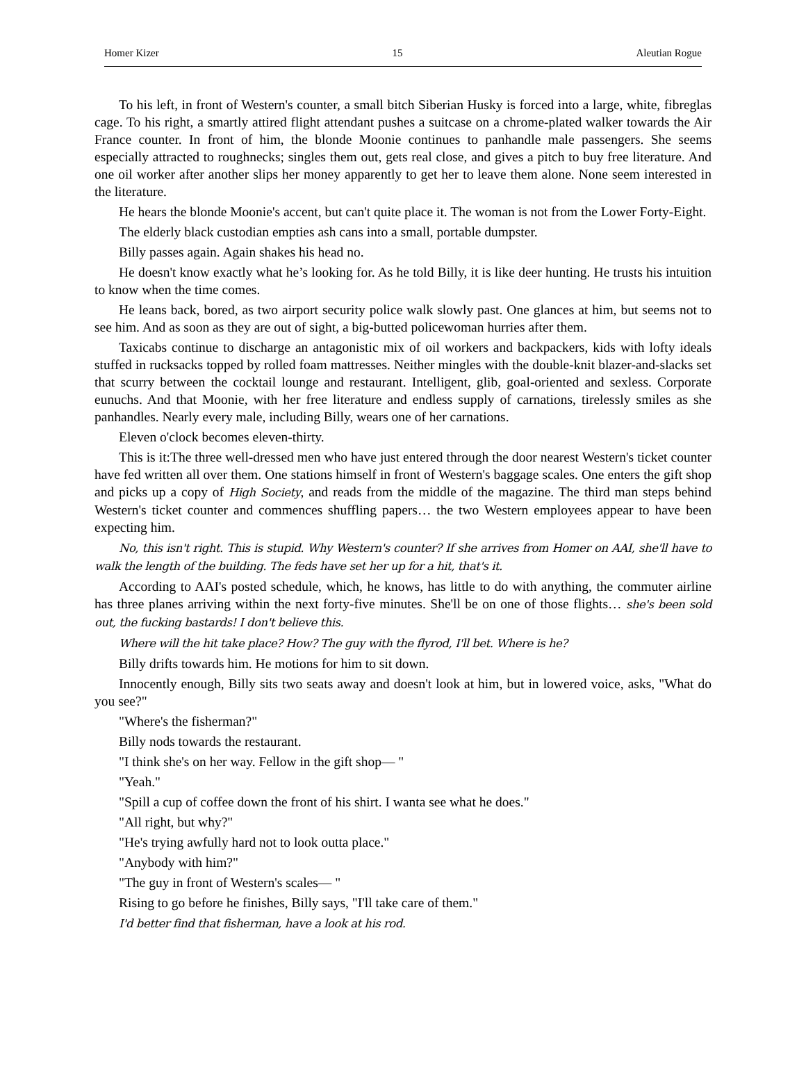Homer Kizer 15 Aleutian Rogue
To his left, in front of Western's counter, a small bitch Siberian Husky is forced into a large, white, fibreglas cage. To his right, a smartly attired flight attendant pushes a suitcase on a chrome-plated walker towards the Air France counter. In front of him, the blonde Moonie continues to panhandle male passengers. She seems especially attracted to roughnecks; singles them out, gets real close, and gives a pitch to buy free literature. And one oil worker after another slips her money apparently to get her to leave them alone. None seem interested in the literature.
He hears the blonde Moonie's accent, but can't quite place it. The woman is not from the Lower Forty-Eight.
The elderly black custodian empties ash cans into a small, portable dumpster.
Billy passes again. Again shakes his head no.
He doesn't know exactly what he’s looking for. As he told Billy, it is like deer hunting. He trusts his intuition to know when the time comes.
He leans back, bored, as two airport security police walk slowly past. One glances at him, but seems not to see him. And as soon as they are out of sight, a big-butted policewoman hurries after them.
Taxicabs continue to discharge an antagonistic mix of oil workers and backpackers, kids with lofty ideals stuffed in rucksacks topped by rolled foam mattresses. Neither mingles with the double-knit blazer-and-slacks set that scurry between the cocktail lounge and restaurant. Intelligent, glib, goal-oriented and sexless. Corporate eunuchs. And that Moonie, with her free literature and endless supply of carnations, tirelessly smiles as she panhandles. Nearly every male, including Billy, wears one of her carnations.
Eleven o'clock becomes eleven-thirty.
This is it:The three well-dressed men who have just entered through the door nearest Western's ticket counter have fed written all over them. One stations himself in front of Western's baggage scales. One enters the gift shop and picks up a copy of High Society, and reads from the middle of the magazine. The third man steps behind Western's ticket counter and commences shuffling papers… the two Western employees appear to have been expecting him.
No, this isn't right. This is stupid. Why Western's counter? If she arrives from Homer on AAI, she'll have to walk the length of the building. The feds have set her up for a hit, that's it.
According to AAI's posted schedule, which, he knows, has little to do with anything, the commuter airline has three planes arriving within the next forty-five minutes. She'll be on one of those flights… she's been sold out, the fucking bastards! I don't believe this.
Where will the hit take place? How? The guy with the flyrod, I'll bet. Where is he?
Billy drifts towards him. He motions for him to sit down.
Innocently enough, Billy sits two seats away and doesn't look at him, but in lowered voice, asks, "What do you see?"
"Where's the fisherman?"
Billy nods towards the restaurant.
"I think she's on her way. Fellow in the gift shop— "
"Yeah."
"Spill a cup of coffee down the front of his shirt. I wanta see what he does."
"All right, but why?"
"He's trying awfully hard not to look outta place."
"Anybody with him?"
"The guy in front of Western's scales— "
Rising to go before he finishes, Billy says, "I'll take care of them."
I'd better find that fisherman, have a look at his rod.